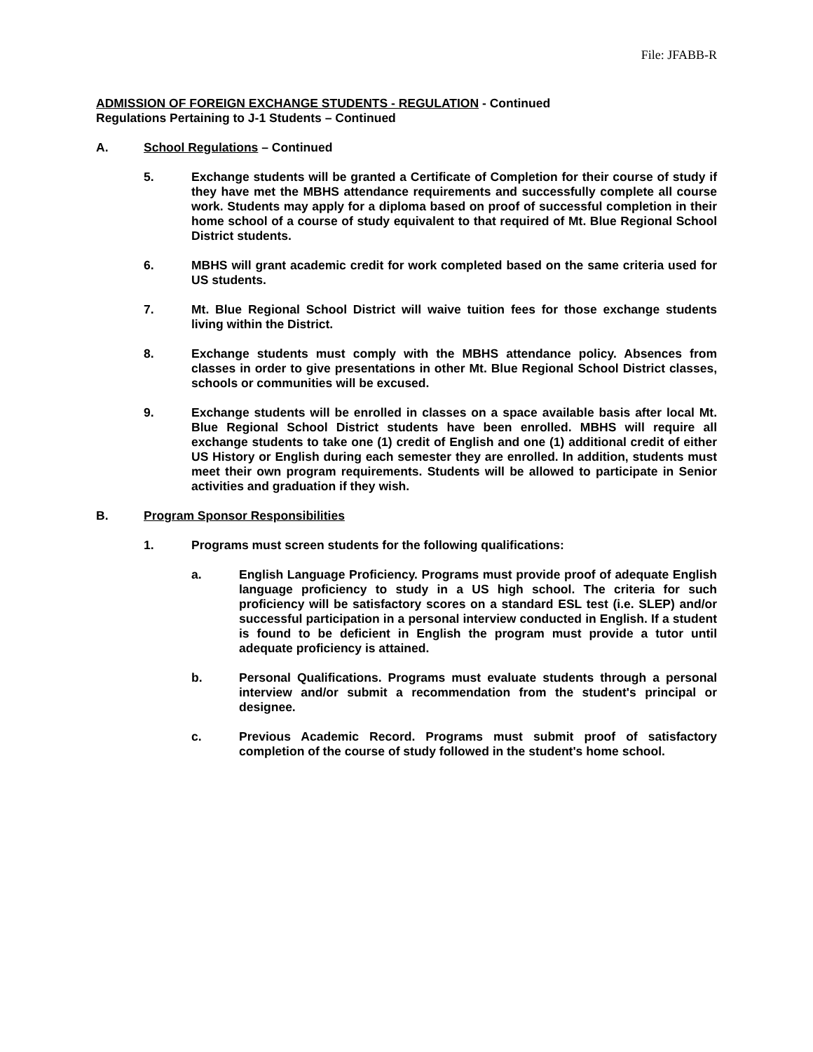File: JFABB-R
ADMISSION OF FOREIGN EXCHANGE STUDENTS - REGULATION - Continued
Regulations Pertaining to J-1 Students – Continued
A. School Regulations – Continued
5. Exchange students will be granted a Certificate of Completion for their course of study if they have met the MBHS attendance requirements and successfully complete all course work. Students may apply for a diploma based on proof of successful completion in their home school of a course of study equivalent to that required of Mt. Blue Regional School District students.
6. MBHS will grant academic credit for work completed based on the same criteria used for US students.
7. Mt. Blue Regional School District will waive tuition fees for those exchange students living within the District.
8. Exchange students must comply with the MBHS attendance policy. Absences from classes in order to give presentations in other Mt. Blue Regional School District classes, schools or communities will be excused.
9. Exchange students will be enrolled in classes on a space available basis after local Mt. Blue Regional School District students have been enrolled. MBHS will require all exchange students to take one (1) credit of English and one (1) additional credit of either US History or English during each semester they are enrolled. In addition, students must meet their own program requirements. Students will be allowed to participate in Senior activities and graduation if they wish.
B. Program Sponsor Responsibilities
1. Programs must screen students for the following qualifications:
a. English Language Proficiency. Programs must provide proof of adequate English language proficiency to study in a US high school. The criteria for such proficiency will be satisfactory scores on a standard ESL test (i.e. SLEP) and/or successful participation in a personal interview conducted in English. If a student is found to be deficient in English the program must provide a tutor until adequate proficiency is attained.
b. Personal Qualifications. Programs must evaluate students through a personal interview and/or submit a recommendation from the student's principal or designee.
c. Previous Academic Record. Programs must submit proof of satisfactory completion of the course of study followed in the student's home school.